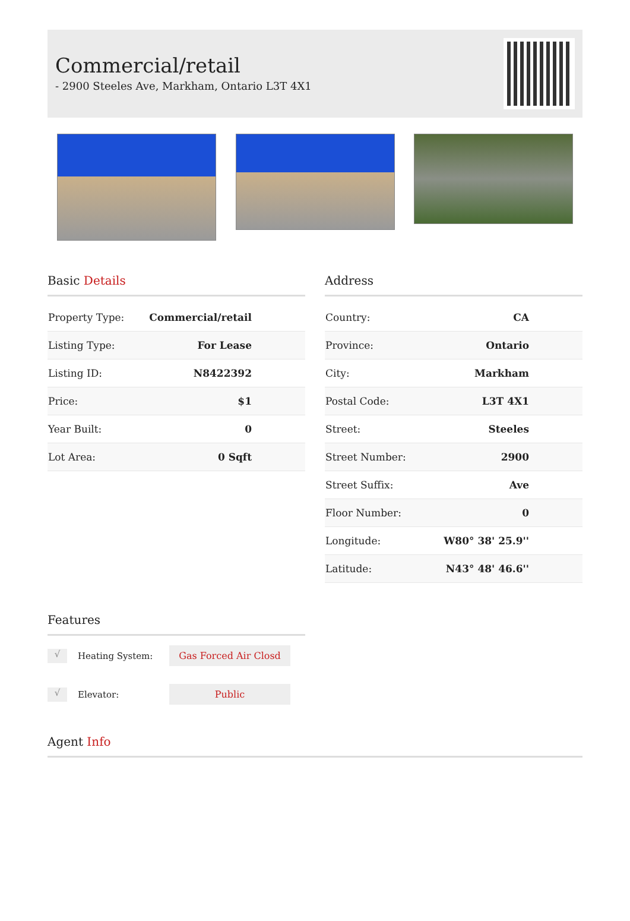Commercial/retail
- 2900 Steeles Ave, Markham, Ontario L3T 4X1
Basic Details
| Property Type: | Commercial/retail |
| Listing Type: | For Lease |
| Listing ID: | N8422392 |
| Price: | $1 |
| Year Built: | 0 |
| Lot Area: | 0 Sqft |
Address
| Country: | CA |
| Province: | Ontario |
| City: | Markham |
| Postal Code: | L3T 4X1 |
| Street: | Steeles |
| Street Number: | 2900 |
| Street Suffix: | Ave |
| Floor Number: | 0 |
| Longitude: | W80° 38' 25.9'' |
| Latitude: | N43° 48' 46.6'' |
Features
√ Heating System: Gas Forced Air Closd
√ Elevator: Public
Agent Info